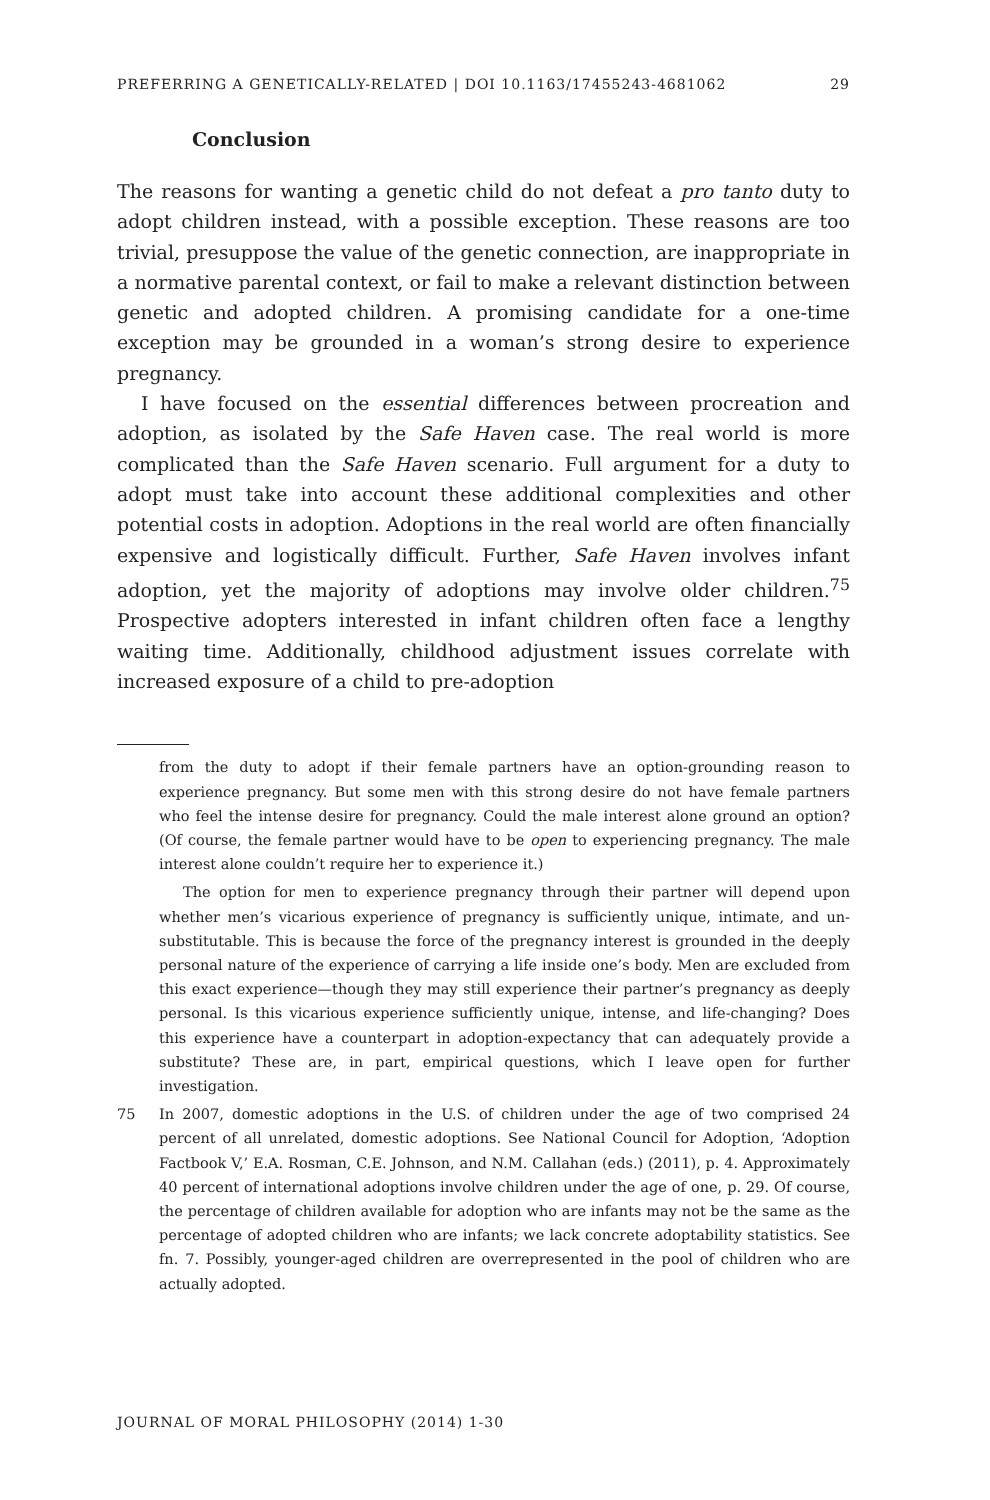PREFERRING A GENETICALLY-RELATED | DOI 10.1163/17455243-4681062 29
Conclusion
The reasons for wanting a genetic child do not defeat a pro tanto duty to adopt children instead, with a possible exception. These reasons are too trivial, presuppose the value of the genetic connection, are inappropriate in a normative parental context, or fail to make a relevant distinction between genetic and adopted children. A promising candidate for a one-time exception may be grounded in a woman’s strong desire to experience pregnancy.
I have focused on the essential differences between procreation and adoption, as isolated by the Safe Haven case. The real world is more complicated than the Safe Haven scenario. Full argument for a duty to adopt must take into account these additional complexities and other potential costs in adoption. Adoptions in the real world are often financially expensive and logistically difficult. Further, Safe Haven involves infant adoption, yet the majority of adoptions may involve older children.<sup>75</sup> Prospective adopters interested in infant children often face a lengthy waiting time. Additionally, childhood adjustment issues correlate with increased exposure of a child to pre-adoption
from the duty to adopt if their female partners have an option-grounding reason to experience pregnancy. But some men with this strong desire do not have female partners who feel the intense desire for pregnancy. Could the male interest alone ground an option? (Of course, the female partner would have to be open to experiencing pregnancy. The male interest alone couldn’t require her to experience it.)
The option for men to experience pregnancy through their partner will depend upon whether men’s vicarious experience of pregnancy is sufficiently unique, intimate, and un-substitutable. This is because the force of the pregnancy interest is grounded in the deeply personal nature of the experience of carrying a life inside one’s body. Men are excluded from this exact experience—though they may still experience their partner’s pregnancy as deeply personal. Is this vicarious experience sufficiently unique, intense, and life-changing? Does this experience have a counterpart in adoption-expectancy that can adequately provide a substitute? These are, in part, empirical questions, which I leave open for further investigation.
75
In 2007, domestic adoptions in the U.S. of children under the age of two comprised 24 percent of all unrelated, domestic adoptions. See National Council for Adoption, ‘Adoption Factbook V,’ E.A. Rosman, C.E. Johnson, and N.M. Callahan (eds.) (2011), p. 4. Approximately 40 percent of international adoptions involve children under the age of one, p. 29. Of course, the percentage of children available for adoption who are infants may not be the same as the percentage of adopted children who are infants; we lack concrete adoptability statistics. See fn. 7. Possibly, younger-aged children are overrepresented in the pool of children who are actually adopted.
JOURNAL OF MORAL PHILOSOPHY (2014) 1-30